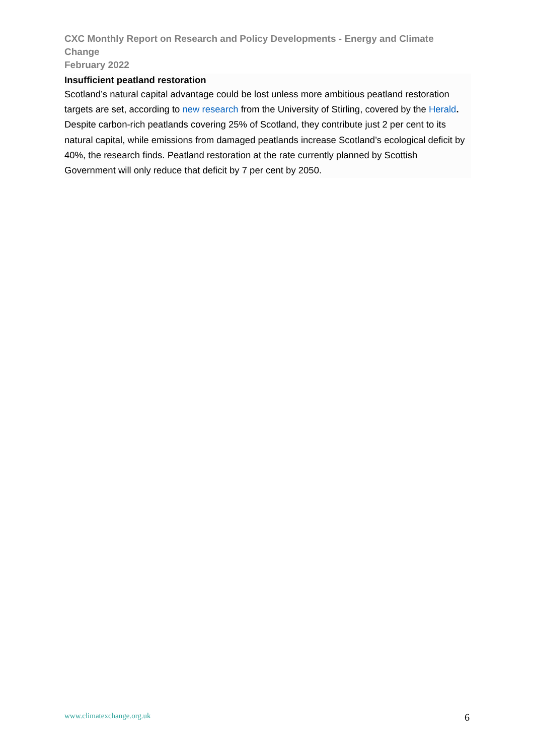CXC Monthly Report on Research and Policy Developments - Energy and Climate Change
February 2022
Insufficient peatland restoration
Scotland’s natural capital advantage could be lost unless more ambitious peatland restoration targets are set, according to new research from the University of Stirling, covered by the Herald. Despite carbon-rich peatlands covering 25% of Scotland, they contribute just 2 per cent to its natural capital, while emissions from damaged peatlands increase Scotland’s ecological deficit by 40%, the research finds. Peatland restoration at the rate currently planned by Scottish Government will only reduce that deficit by 7 per cent by 2050.
www.climatexchange.org.uk 6